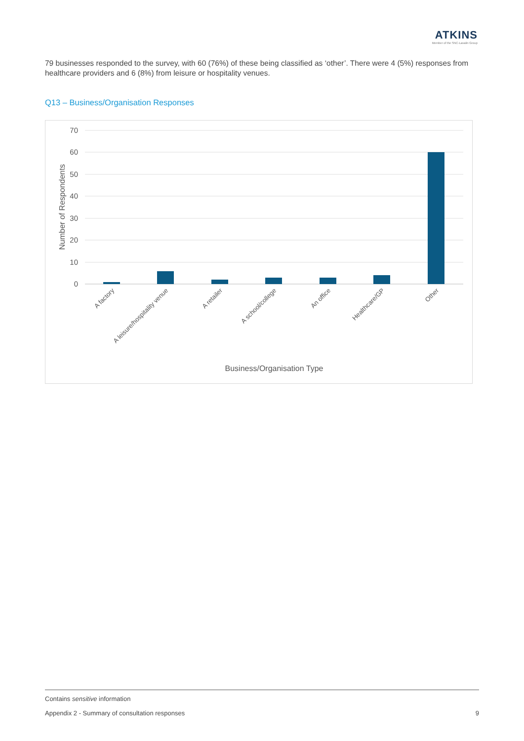ATKINS
Member of the SNC-Lavalin Group
79 businesses responded to the survey, with 60 (76%) of these being classified as ‘other’. There were 4 (5%) responses from healthcare providers and 6 (8%) from leisure or hospitality venues.
Q13 – Business/Organisation Responses
70
60
50
40
30
20
10
0
Number of Respondents
A factory
A leisure/hospitality venue
A retailer
A school/college
An office
Healthcare/GP
Other
Business/Organisation Type
Contains sensitive information
Appendix 2 - Summary of consultation responses 9